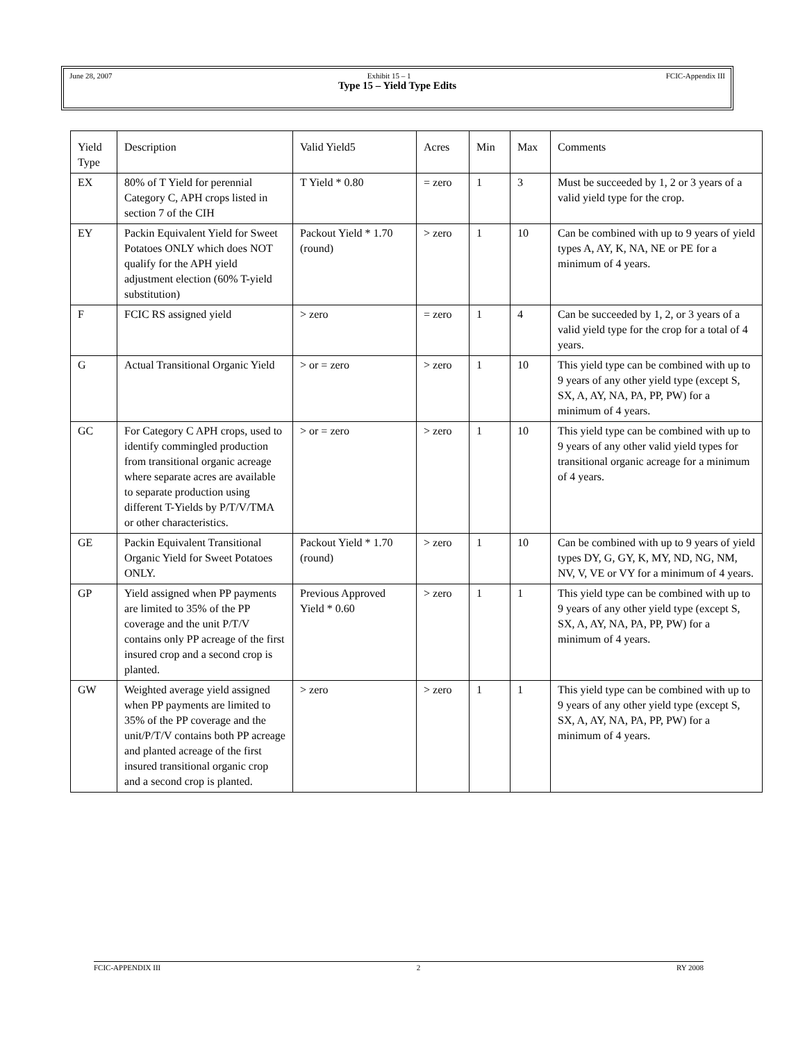June 28, 2007 Exhibit 15 – 1 FCIC-Appendix III
Type 15 – Yield Type Edits
| Yield Type | Description | Valid Yield5 | Acres | Min | Max | Comments |
| EX | 80% of T Yield for perennial Category C, APH crops listed in section 7 of the CIH | T Yield * 0.80 | = zero | 1 | 3 | Must be succeeded by 1, 2 or 3 years of a valid yield type for the crop. |
| EY | Packin Equivalent Yield for Sweet Potatoes ONLY which does NOT qualify for the APH yield adjustment election (60% T-yield substitution) | Packout Yield * 1.70 (round) | > zero | 1 | 10 | Can be combined with up to 9 years of yield types A, AY, K, NA, NE or PE for a minimum of 4 years. |
| F | FCIC RS assigned yield | > zero | = zero | 1 | 4 | Can be succeeded by 1, 2, or 3 years of a valid yield type for the crop for a total of 4 years. |
| G | Actual Transitional Organic Yield | > or = zero | > zero | 1 | 10 | This yield type can be combined with up to 9 years of any other yield type (except S, SX, A, AY, NA, PA, PP, PW) for a minimum of 4 years. |
| GC | For Category C APH crops, used to identify commingled production from transitional organic acreage where separate acres are available to separate production using different T-Yields by P/T/V/TMA or other characteristics. | > or = zero | > zero | 1 | 10 | This yield type can be combined with up to 9 years of any other valid yield types for transitional organic acreage for a minimum of 4 years. |
| GE | Packin Equivalent Transitional Organic Yield for Sweet Potatoes ONLY. | Packout Yield * 1.70 (round) | > zero | 1 | 10 | Can be combined with up to 9 years of yield types DY, G, GY, K, MY, ND, NG, NM, NV, V, VE or VY for a minimum of 4 years. |
| GP | Yield assigned when PP payments are limited to 35% of the PP coverage and the unit P/T/V contains only PP acreage of the first insured crop and a second crop is planted. | Previous Approved Yield * 0.60 | > zero | 1 | 1 | This yield type can be combined with up to 9 years of any other yield type (except S, SX, A, AY, NA, PA, PP, PW) for a minimum of 4 years. |
| GW | Weighted average yield assigned when PP payments are limited to 35% of the PP coverage and the unit/P/T/V contains both PP acreage and planted acreage of the first insured transitional organic crop and a second crop is planted. | > zero | > zero | 1 | 1 | This yield type can be combined with up to 9 years of any other yield type (except S, SX, A, AY, NA, PA, PP, PW) for a minimum of 4 years. |
FCIC-APPENDIX III 2 RY 2008